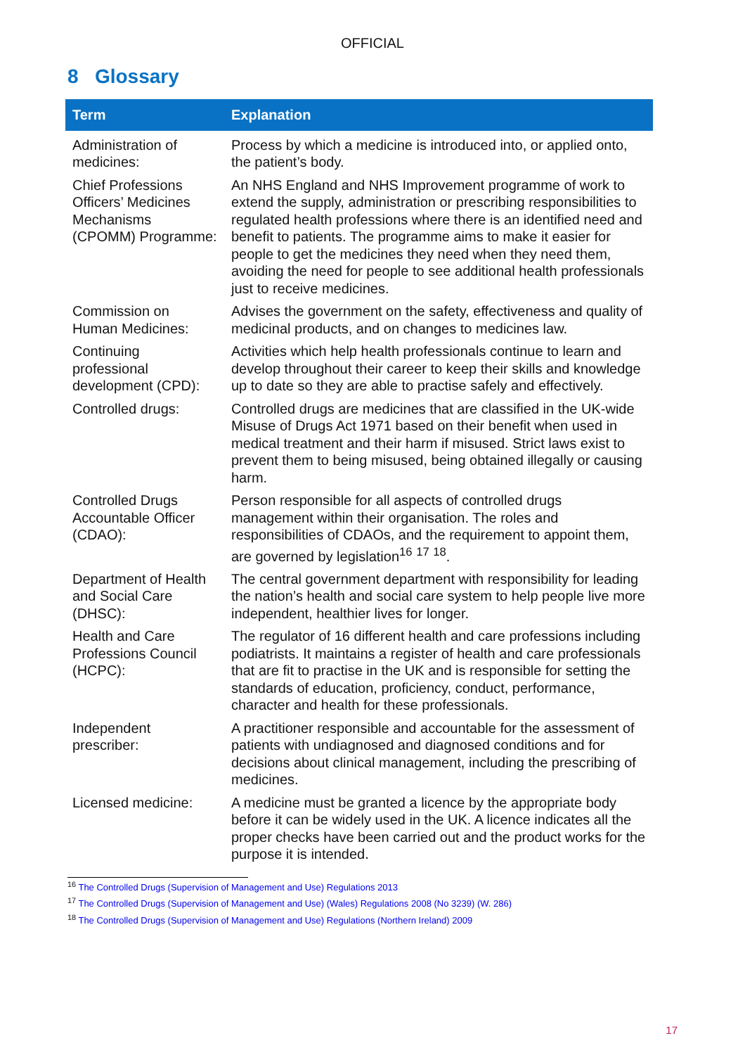OFFICIAL
8 Glossary
| Term | Explanation |
| --- | --- |
| Administration of medicines: | Process by which a medicine is introduced into, or applied onto, the patient’s body. |
| Chief Professions Officers’ Medicines Mechanisms (CPOMM) Programme: | An NHS England and NHS Improvement programme of work to extend the supply, administration or prescribing responsibilities to regulated health professions where there is an identified need and benefit to patients. The programme aims to make it easier for people to get the medicines they need when they need them, avoiding the need for people to see additional health professionals just to receive medicines. |
| Commission on Human Medicines: | Advises the government on the safety, effectiveness and quality of medicinal products, and on changes to medicines law. |
| Continuing professional development (CPD): | Activities which help health professionals continue to learn and develop throughout their career to keep their skills and knowledge up to date so they are able to practise safely and effectively. |
| Controlled drugs: | Controlled drugs are medicines that are classified in the UK-wide Misuse of Drugs Act 1971 based on their benefit when used in medical treatment and their harm if misused. Strict laws exist to prevent them to being misused, being obtained illegally or causing harm. |
| Controlled Drugs Accountable Officer (CDAO): | Person responsible for all aspects of controlled drugs management within their organisation. The roles and responsibilities of CDAOs, and the requirement to appoint them, are governed by legislation<sup>16</sup> <sup>17</sup> <sup>18</sup>. |
| Department of Health and Social Care (DHSC): | The central government department with responsibility for leading the nation’s health and social care system to help people live more independent, healthier lives for longer. |
| Health and Care Professions Council (HCPC): | The regulator of 16 different health and care professions including podiatrists. It maintains a register of health and care professionals that are fit to practise in the UK and is responsible for setting the standards of education, proficiency, conduct, performance, character and health for these professionals. |
| Independent prescriber: | A practitioner responsible and accountable for the assessment of patients with undiagnosed and diagnosed conditions and for decisions about clinical management, including the prescribing of medicines. |
| Licensed medicine: | A medicine must be granted a licence by the appropriate body before it can be widely used in the UK. A licence indicates all the proper checks have been carried out and the product works for the purpose it is intended. |
<sup>16</sup> The Controlled Drugs (Supervision of Management and Use) Regulations 2013
<sup>17</sup> The Controlled Drugs (Supervision of Management and Use) (Wales) Regulations 2008 (No 3239) (W. 286)
<sup>18</sup> The Controlled Drugs (Supervision of Management and Use) Regulations (Northern Ireland) 2009
17